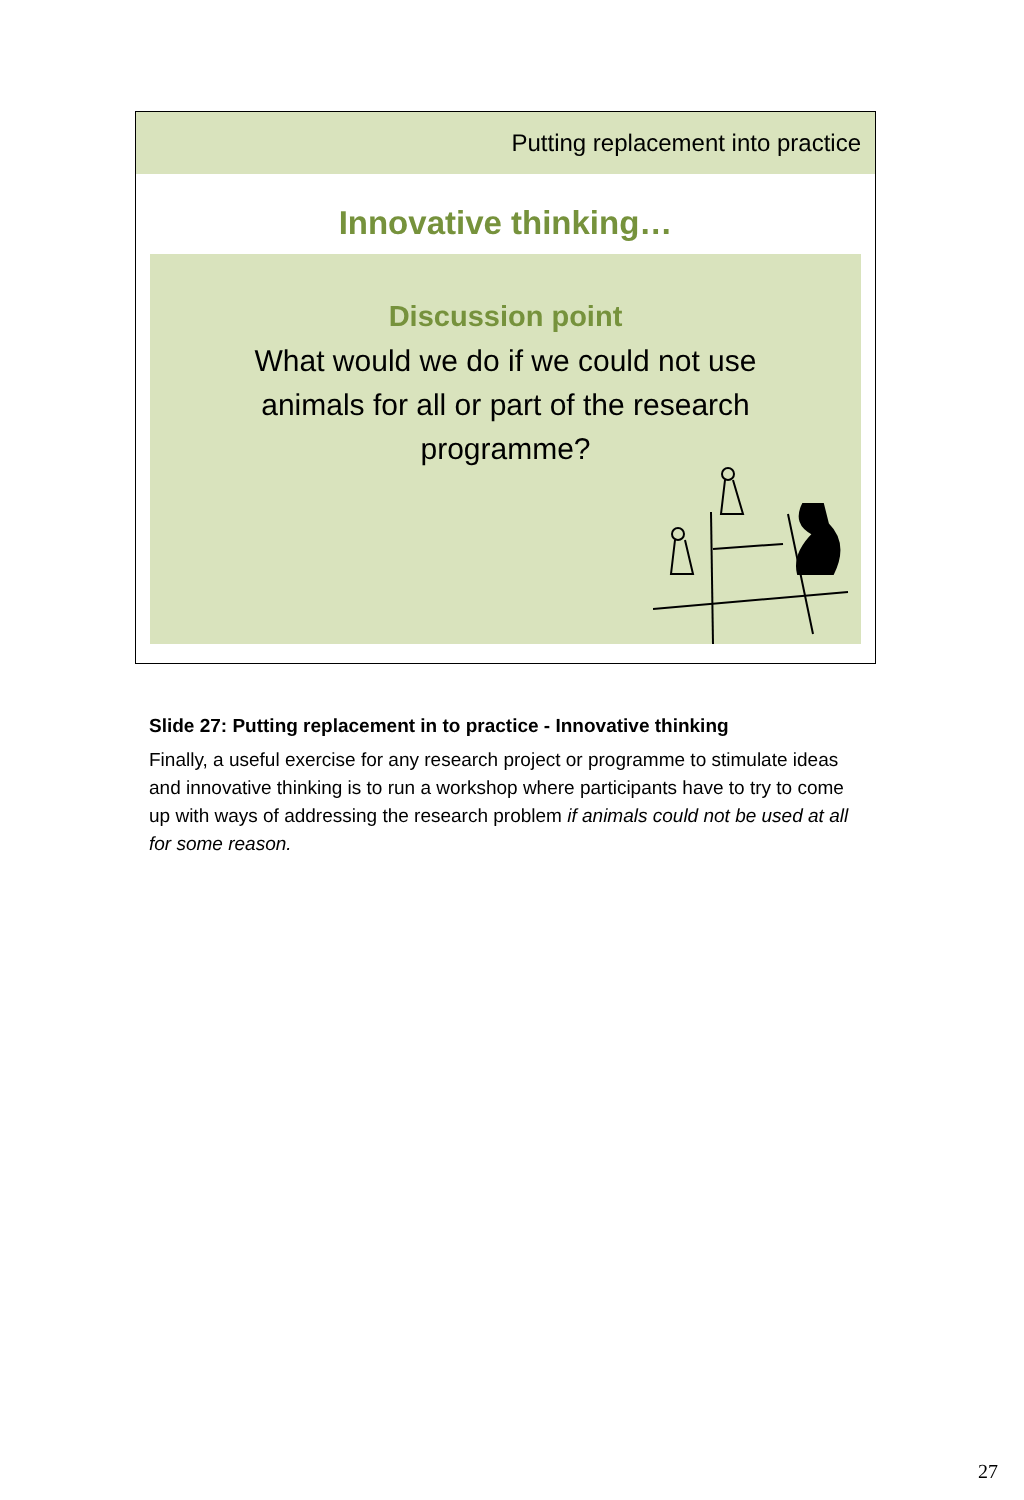Putting replacement into practice
Innovative thinking…
Discussion point
What would we do if we could not use
animals for all or part of the research
programme?
Slide 27: Putting replacement in to practice - Innovative thinking
Finally, a useful exercise for any research project or programme to stimulate ideas and innovative thinking is to run a workshop where participants have to try to come up with ways of addressing the research problem if animals could not be used at all for some reason.
27